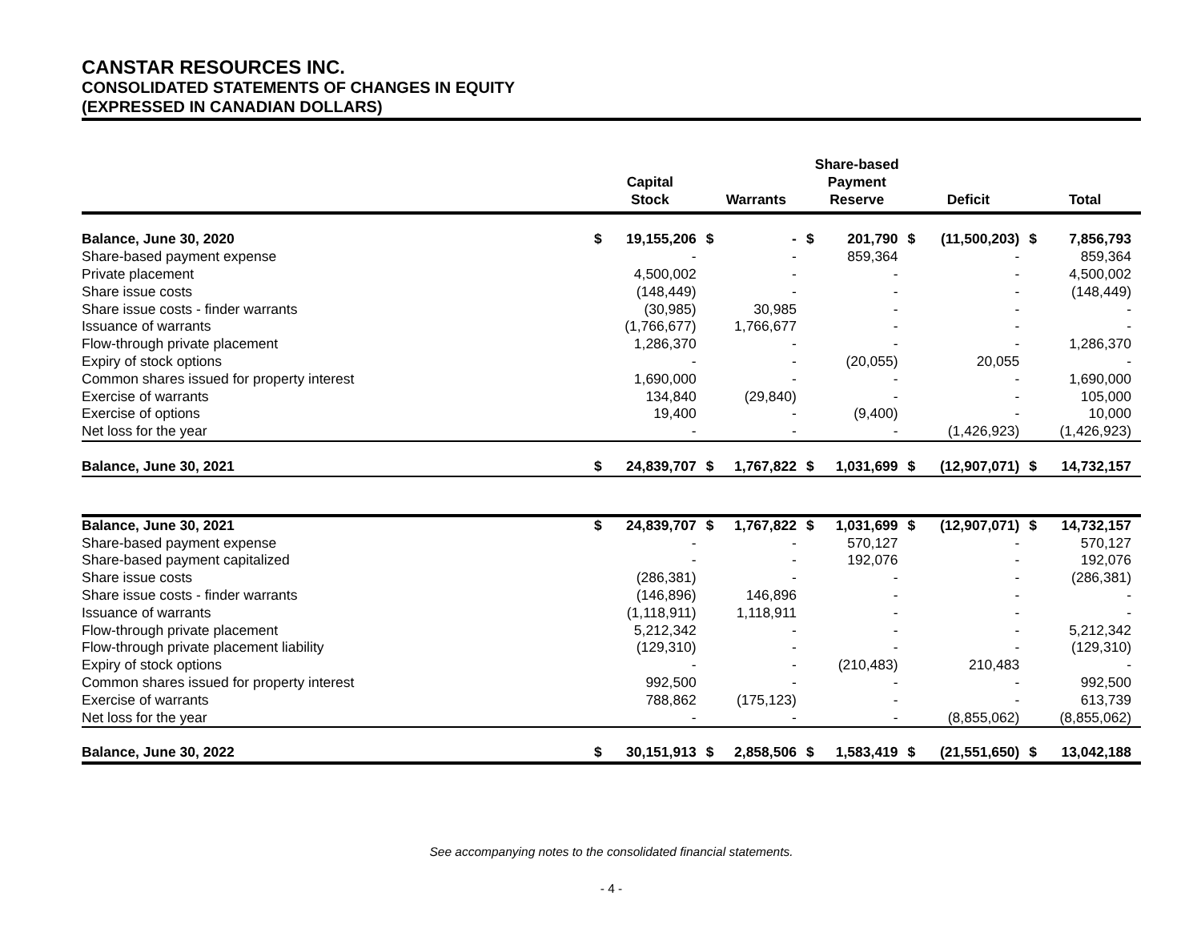CANSTAR RESOURCES INC.
CONSOLIDATED STATEMENTS OF CHANGES IN EQUITY
(EXPRESSED IN CANADIAN DOLLARS)
| | Capital Stock | | Warrants | | Share-based Payment Reserve | | Deficit | | Total | |
| --- | --- | --- | --- | --- | --- | --- | --- | --- | --- | --- |
| Balance, June 30, 2020 | $ | 19,155,206 | $ | - | $ | 201,790 | $ | (11,500,203) | $ | 7,856,793 |
| Share-based payment expense | | - | | - | | 859,364 | | - | | 859,364 |
| Private placement | | 4,500,002 | | - | | - | | - | | 4,500,002 |
| Share issue costs | | (148,449) | | - | | - | | - | | (148,449) |
| Share issue costs - finder warrants | | (30,985) | | 30,985 | | - | | - | | - |
| Issuance of warrants | | (1,766,677) | | 1,766,677 | | - | | - | | - |
| Flow-through private placement | | 1,286,370 | | - | | - | | - | | 1,286,370 |
| Expiry of stock options | | - | | - | | (20,055) | | 20,055 | | - |
| Common shares issued for property interest | | 1,690,000 | | - | | - | | - | | 1,690,000 |
| Exercise of warrants | | 134,840 | | (29,840) | | - | | - | | 105,000 |
| Exercise of options | | 19,400 | | - | | (9,400) | | - | | 10,000 |
| Net loss for the year | | - | | - | | - | | (1,426,923) | | (1,426,923) |
| Balance, June 30, 2021 | $ | 24,839,707 | $ | 1,767,822 | $ | 1,031,699 | $ | (12,907,071) | $ | 14,732,157 |
| Balance, June 30, 2021 | $ | 24,839,707 | $ | 1,767,822 | $ | 1,031,699 | $ | (12,907,071) | $ | 14,732,157 |
| Share-based payment expense | | - | | - | | 570,127 | | - | | 570,127 |
| Share-based payment capitalized | | - | | - | | 192,076 | | - | | 192,076 |
| Share issue costs | | (286,381) | | - | | - | | - | | (286,381) |
| Share issue costs - finder warrants | | (146,896) | | 146,896 | | - | | - | | - |
| Issuance of warrants | | (1,118,911) | | 1,118,911 | | - | | - | | - |
| Flow-through private placement | | 5,212,342 | | - | | - | | - | | 5,212,342 |
| Flow-through private placement liability | | (129,310) | | - | | - | | - | | (129,310) |
| Expiry of stock options | | - | | - | | (210,483) | | 210,483 | | - |
| Common shares issued for property interest | | 992,500 | | - | | - | | - | | 992,500 |
| Exercise of warrants | | 788,862 | | (175,123) | | - | | - | | 613,739 |
| Net loss for the year | | - | | - | | - | | (8,855,062) | | (8,855,062) |
| Balance, June 30, 2022 | $ | 30,151,913 | $ | 2,858,506 | $ | 1,583,419 | $ | (21,551,650) | $ | 13,042,188 |
See accompanying notes to the consolidated financial statements.
- 4 -